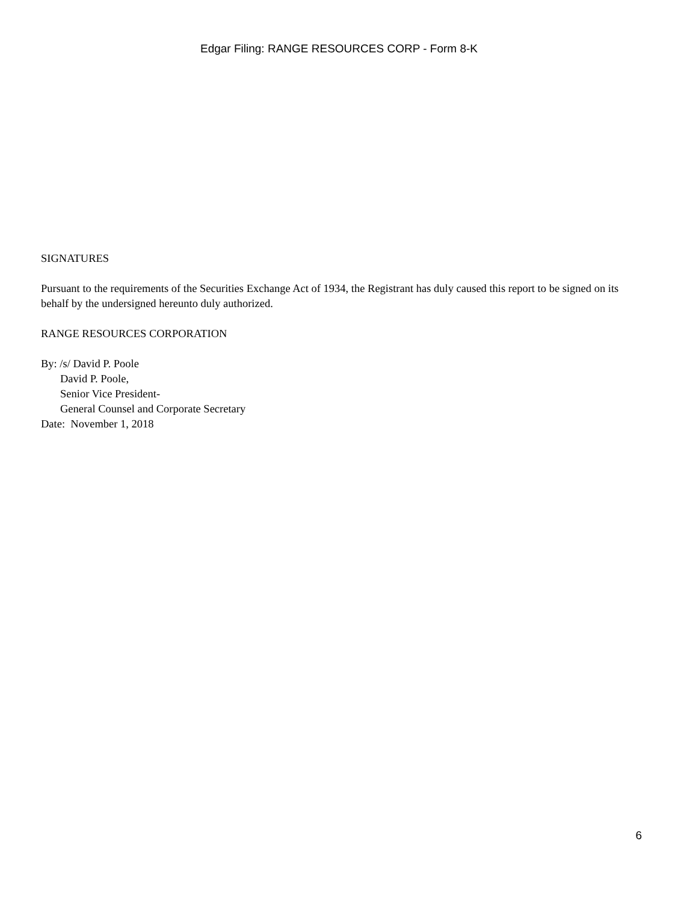Edgar Filing: RANGE RESOURCES CORP - Form 8-K
SIGNATURES
Pursuant to the requirements of the Securities Exchange Act of 1934, the Registrant has duly caused this report to be signed on its behalf by the undersigned hereunto duly authorized.
RANGE RESOURCES CORPORATION
By: /s/ David P. Poole
David P. Poole,
Senior Vice President-
General Counsel and Corporate Secretary
Date: November 1, 2018
6